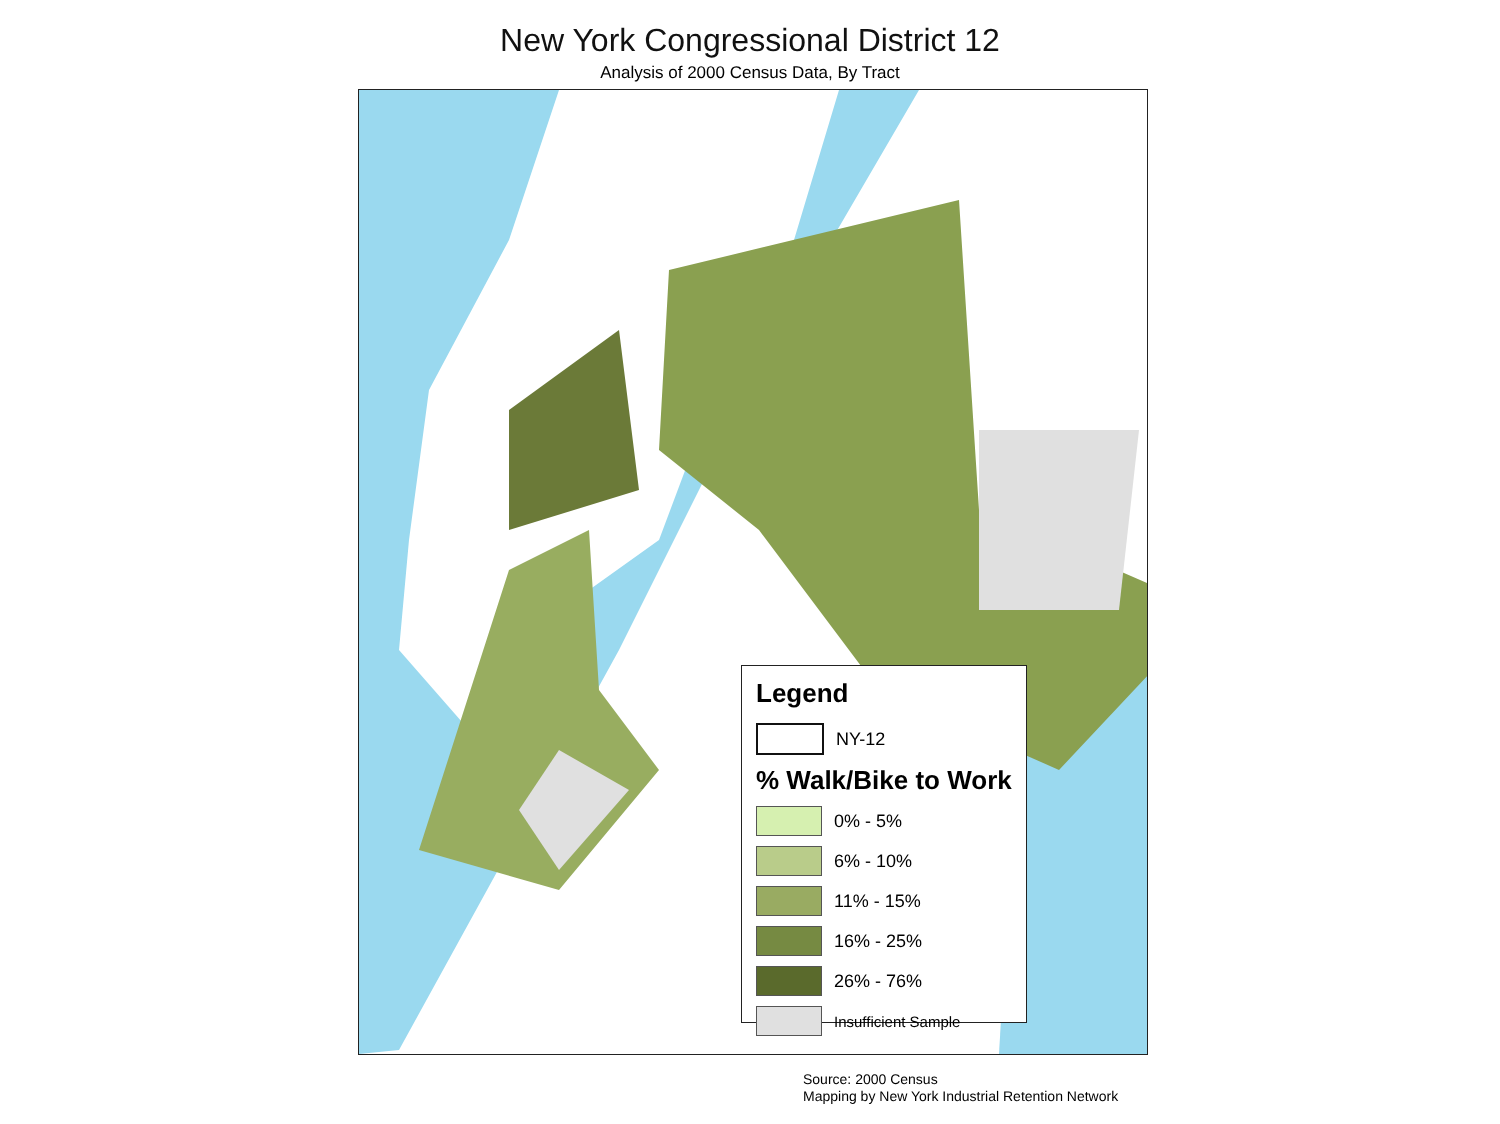New York Congressional District 12
Analysis of 2000 Census Data, By Tract
Legend
NY-12
% Walk/Bike to Work
0% - 5%
6% - 10%
11% - 15%
16% - 25%
26% - 76%
Insufficient Sample
Source: 2000 Census
Mapping by New York Industrial Retention Network